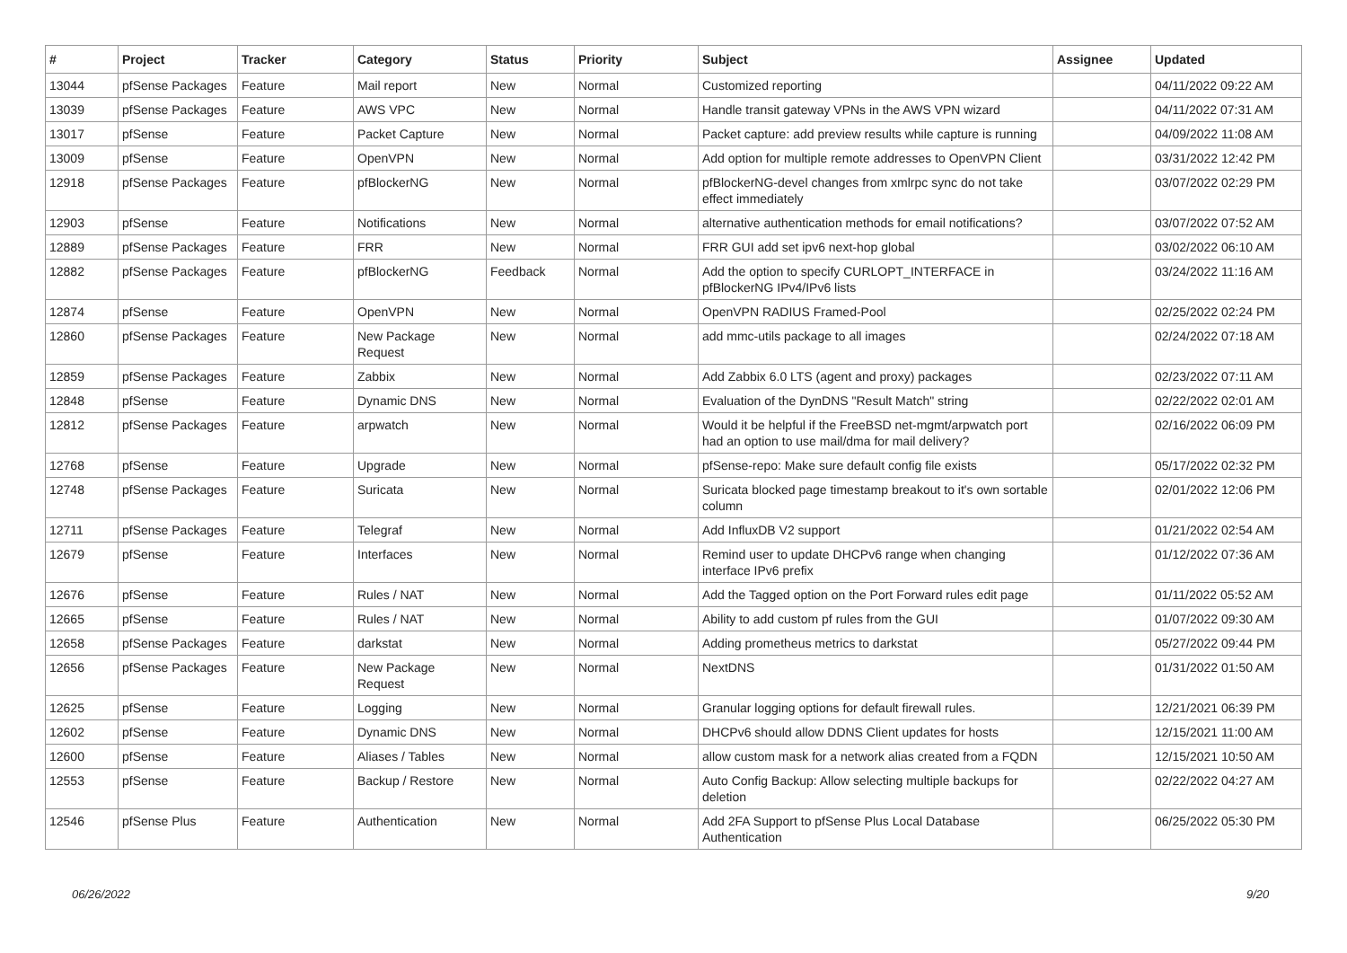| # | Project | Tracker | Category | Status | Priority | Subject | Assignee | Updated |
| --- | --- | --- | --- | --- | --- | --- | --- | --- |
| 13044 | pfSense Packages | Feature | Mail report | New | Normal | Customized reporting | | 04/11/2022 09:22 AM |
| 13039 | pfSense Packages | Feature | AWS VPC | New | Normal | Handle transit gateway VPNs in the AWS VPN wizard | | 04/11/2022 07:31 AM |
| 13017 | pfSense | Feature | Packet Capture | New | Normal | Packet capture: add preview results while capture is running | | 04/09/2022 11:08 AM |
| 13009 | pfSense | Feature | OpenVPN | New | Normal | Add option for multiple remote addresses to OpenVPN Client | | 03/31/2022 12:42 PM |
| 12918 | pfSense Packages | Feature | pfBlockerNG | New | Normal | pfBlockerNG-devel changes from xmlrpc sync do not take effect immediately | | 03/07/2022 02:29 PM |
| 12903 | pfSense | Feature | Notifications | New | Normal | alternative authentication methods for email notifications? | | 03/07/2022 07:52 AM |
| 12889 | pfSense Packages | Feature | FRR | New | Normal | FRR GUI add set ipv6 next-hop global | | 03/02/2022 06:10 AM |
| 12882 | pfSense Packages | Feature | pfBlockerNG | Feedback | Normal | Add the option to specify CURLOPT_INTERFACE in pfBlockerNG IPv4/IPv6 lists | | 03/24/2022 11:16 AM |
| 12874 | pfSense | Feature | OpenVPN | New | Normal | OpenVPN RADIUS Framed-Pool | | 02/25/2022 02:24 PM |
| 12860 | pfSense Packages | Feature | New Package Request | New | Normal | add mmc-utils package to all images | | 02/24/2022 07:18 AM |
| 12859 | pfSense Packages | Feature | Zabbix | New | Normal | Add Zabbix 6.0 LTS (agent and proxy) packages | | 02/23/2022 07:11 AM |
| 12848 | pfSense | Feature | Dynamic DNS | New | Normal | Evaluation of the DynDNS "Result Match" string | | 02/22/2022 02:01 AM |
| 12812 | pfSense Packages | Feature | arpwatch | New | Normal | Would it be helpful if the FreeBSD net-mgmt/arpwatch port had an option to use mail/dma for mail delivery? | | 02/16/2022 06:09 PM |
| 12768 | pfSense | Feature | Upgrade | New | Normal | pfSense-repo: Make sure default config file exists | | 05/17/2022 02:32 PM |
| 12748 | pfSense Packages | Feature | Suricata | New | Normal | Suricata blocked page timestamp breakout to it's own sortable column | | 02/01/2022 12:06 PM |
| 12711 | pfSense Packages | Feature | Telegraf | New | Normal | Add InfluxDB V2 support | | 01/21/2022 02:54 AM |
| 12679 | pfSense | Feature | Interfaces | New | Normal | Remind user to update DHCPv6 range when changing interface IPv6 prefix | | 01/12/2022 07:36 AM |
| 12676 | pfSense | Feature | Rules / NAT | New | Normal | Add the Tagged option on the Port Forward rules edit page | | 01/11/2022 05:52 AM |
| 12665 | pfSense | Feature | Rules / NAT | New | Normal | Ability to add custom pf rules from the GUI | | 01/07/2022 09:30 AM |
| 12658 | pfSense Packages | Feature | darkstat | New | Normal | Adding prometheus metrics to darkstat | | 05/27/2022 09:44 PM |
| 12656 | pfSense Packages | Feature | New Package Request | New | Normal | NextDNS | | 01/31/2022 01:50 AM |
| 12625 | pfSense | Feature | Logging | New | Normal | Granular logging options for default firewall rules. | | 12/21/2021 06:39 PM |
| 12602 | pfSense | Feature | Dynamic DNS | New | Normal | DHCPv6 should allow DDNS Client updates for hosts | | 12/15/2021 11:00 AM |
| 12600 | pfSense | Feature | Aliases / Tables | New | Normal | allow custom mask for a network alias created from a FQDN | | 12/15/2021 10:50 AM |
| 12553 | pfSense | Feature | Backup / Restore | New | Normal | Auto Config Backup: Allow selecting multiple backups for deletion | | 02/22/2022 04:27 AM |
| 12546 | pfSense Plus | Feature | Authentication | New | Normal | Add 2FA Support to pfSense Plus Local Database Authentication | | 06/25/2022 05:30 PM |
06/26/2022 9/20